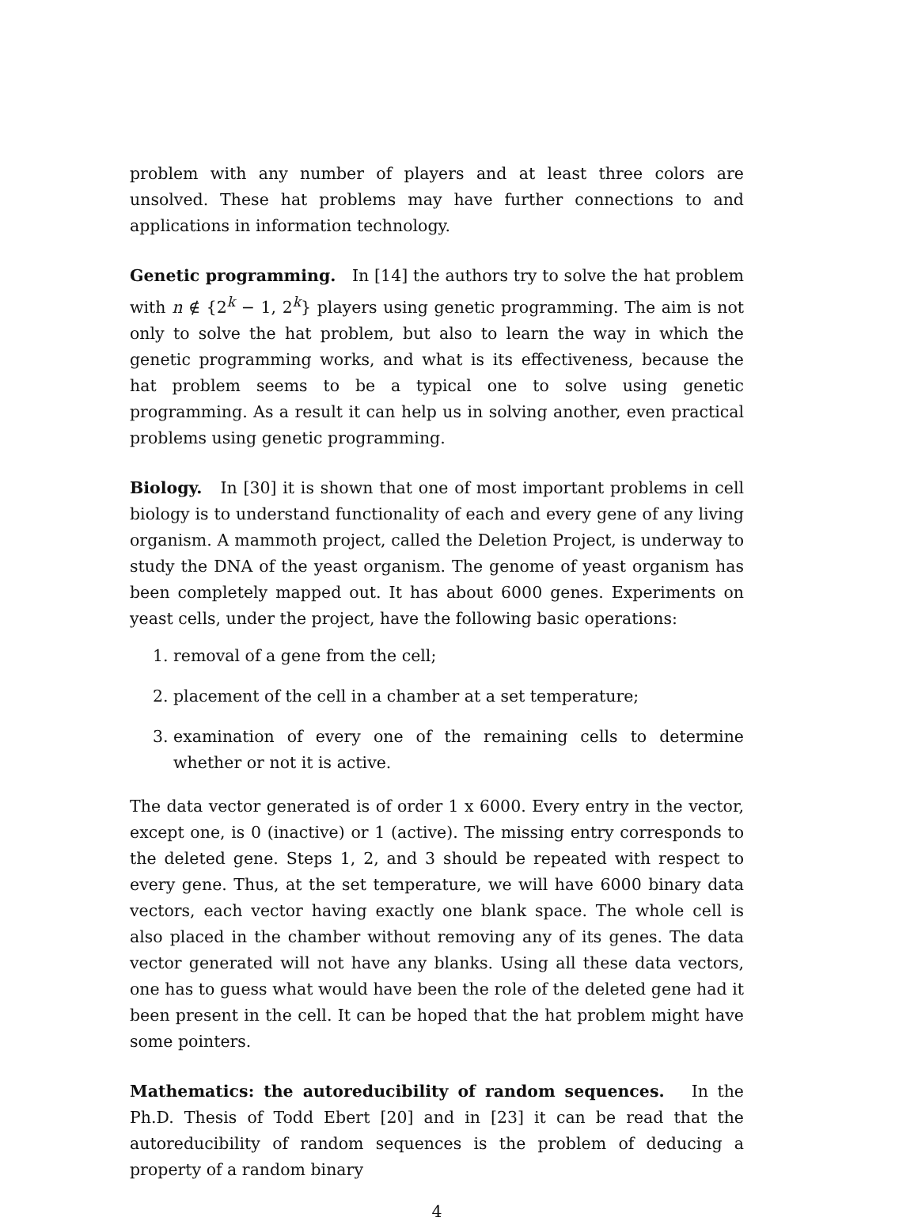problem with any number of players and at least three colors are unsolved. These hat problems may have further connections to and applications in information technology.
Genetic programming. In [14] the authors try to solve the hat problem with n ∉ {2<sup>k</sup> − 1, 2<sup>k</sup>} players using genetic programming. The aim is not only to solve the hat problem, but also to learn the way in which the genetic programming works, and what is its effectiveness, because the hat problem seems to be a typical one to solve using genetic programming. As a result it can help us in solving another, even practical problems using genetic programming.
Biology. In [30] it is shown that one of most important problems in cell biology is to understand functionality of each and every gene of any living organism. A mammoth project, called the Deletion Project, is underway to study the DNA of the yeast organism. The genome of yeast organism has been completely mapped out. It has about 6000 genes. Experiments on yeast cells, under the project, have the following basic operations:
1. removal of a gene from the cell;
2. placement of the cell in a chamber at a set temperature;
3. examination of every one of the remaining cells to determine whether or not it is active.
The data vector generated is of order 1 x 6000. Every entry in the vector, except one, is 0 (inactive) or 1 (active). The missing entry corresponds to the deleted gene. Steps 1, 2, and 3 should be repeated with respect to every gene. Thus, at the set temperature, we will have 6000 binary data vectors, each vector having exactly one blank space. The whole cell is also placed in the chamber without removing any of its genes. The data vector generated will not have any blanks. Using all these data vectors, one has to guess what would have been the role of the deleted gene had it been present in the cell. It can be hoped that the hat problem might have some pointers.
Mathematics: the autoreducibility of random sequences. In the Ph.D. Thesis of Todd Ebert [20] and in [23] it can be read that the autoreducibility of random sequences is the problem of deducing a property of a random binary
4